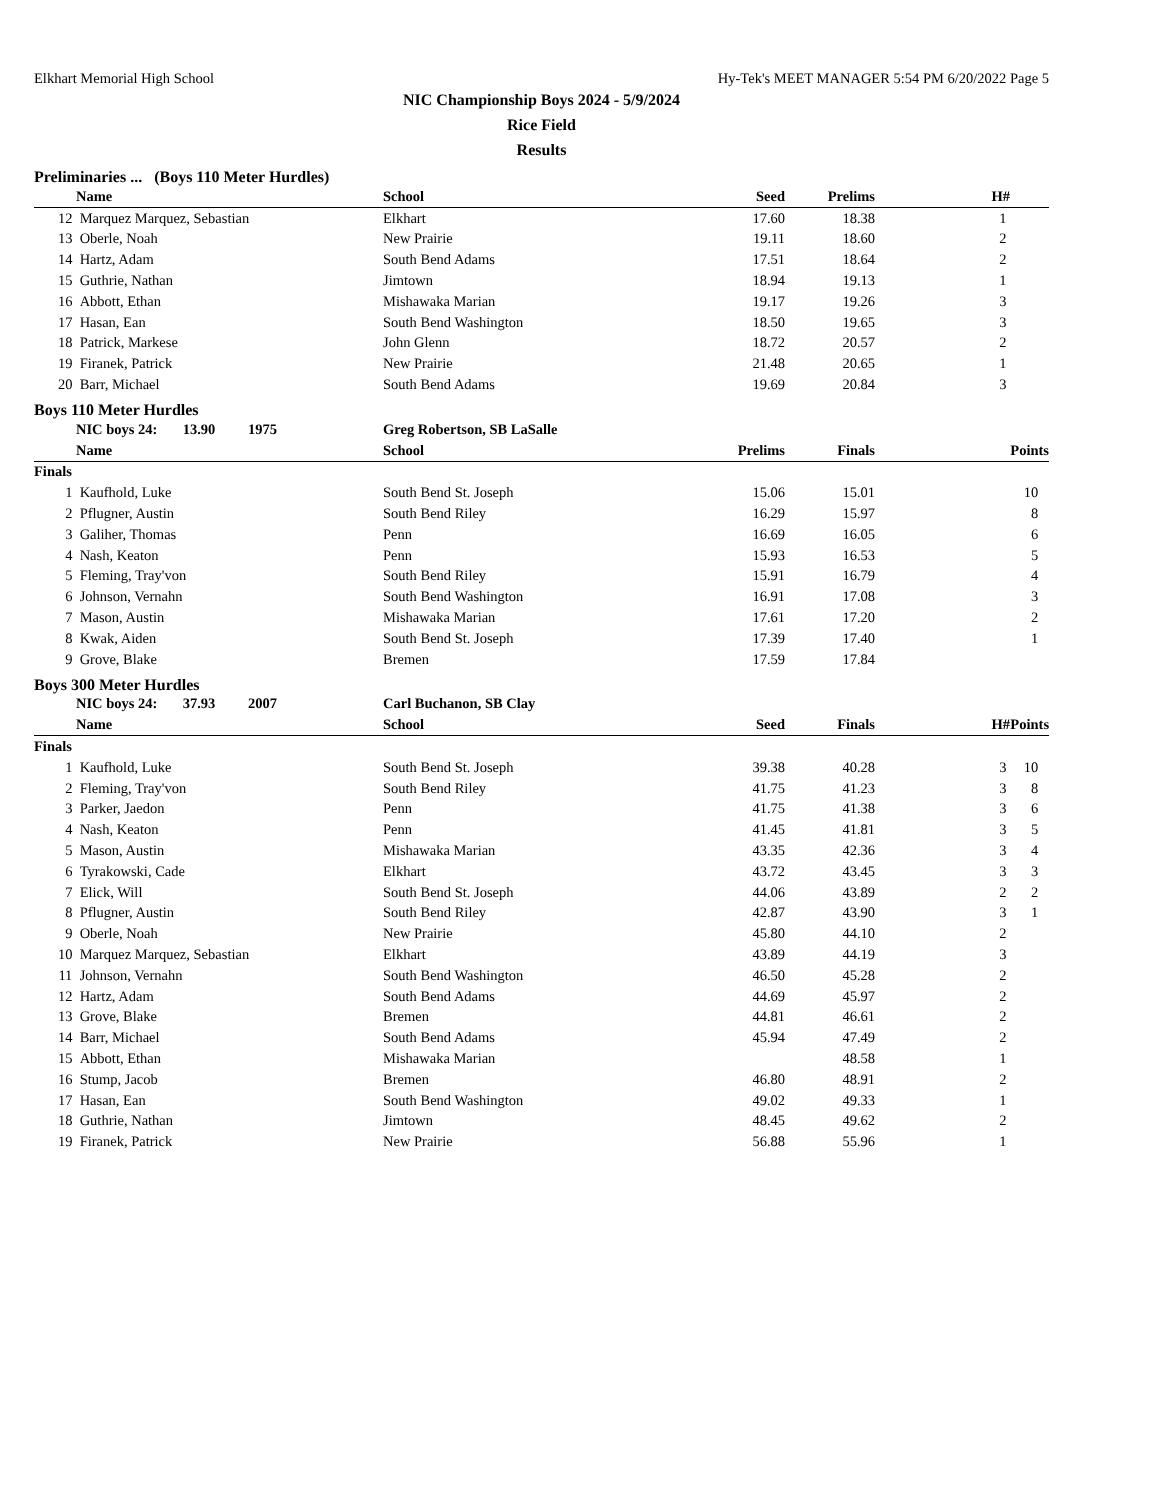Elkhart Memorial High School Hy-Tek's MEET MANAGER 5:54 PM 6/20/2022 Page 5
NIC Championship Boys 2024 - 5/9/2024
Rice Field
Results
Preliminaries ... (Boys 110 Meter Hurdles)
| | Name | School | Seed | Prelims | H# | |
| --- | --- | --- | --- | --- | --- | --- |
| 12 | Marquez Marquez, Sebastian | Elkhart | 17.60 | 18.38 | 1 | |
| 13 | Oberle, Noah | New Prairie | 19.11 | 18.60 | 2 | |
| 14 | Hartz, Adam | South Bend Adams | 17.51 | 18.64 | 2 | |
| 15 | Guthrie, Nathan | Jimtown | 18.94 | 19.13 | 1 | |
| 16 | Abbott, Ethan | Mishawaka Marian | 19.17 | 19.26 | 3 | |
| 17 | Hasan, Ean | South Bend Washington | 18.50 | 19.65 | 3 | |
| 18 | Patrick, Markese | John Glenn | 18.72 | 20.57 | 2 | |
| 19 | Firanek, Patrick | New Prairie | 21.48 | 20.65 | 1 | |
| 20 | Barr, Michael | South Bend Adams | 19.69 | 20.84 | 3 | |
Boys 110 Meter Hurdles
| | NIC boys 24: 13.90 1975 | Greg Robertson, SB LaSalle | | | | |
| | Name | School | Prelims | Finals | | Points |
| Finals | | | | | | |
| 1 | Kaufhold, Luke | South Bend St. Joseph | 15.06 | 15.01 | | 10 |
| 2 | Pflugner, Austin | South Bend Riley | 16.29 | 15.97 | | 8 |
| 3 | Galiher, Thomas | Penn | 16.69 | 16.05 | | 6 |
| 4 | Nash, Keaton | Penn | 15.93 | 16.53 | | 5 |
| 5 | Fleming, Tray'von | South Bend Riley | 15.91 | 16.79 | | 4 |
| 6 | Johnson, Vernahn | South Bend Washington | 16.91 | 17.08 | | 3 |
| 7 | Mason, Austin | Mishawaka Marian | 17.61 | 17.20 | | 2 |
| 8 | Kwak, Aiden | South Bend St. Joseph | 17.39 | 17.40 | | 1 |
| 9 | Grove, Blake | Bremen | 17.59 | 17.84 | | |
Boys 300 Meter Hurdles
| | NIC boys 24: 37.93 2007 | Carl Buchanon, SB Clay | | | | |
| | Name | School | Seed | Finals | H# | Points |
| Finals | | | | | | |
| 1 | Kaufhold, Luke | South Bend St. Joseph | 39.38 | 40.28 | 3 | 10 |
| 2 | Fleming, Tray'von | South Bend Riley | 41.75 | 41.23 | 3 | 8 |
| 3 | Parker, Jaedon | Penn | 41.75 | 41.38 | 3 | 6 |
| 4 | Nash, Keaton | Penn | 41.45 | 41.81 | 3 | 5 |
| 5 | Mason, Austin | Mishawaka Marian | 43.35 | 42.36 | 3 | 4 |
| 6 | Tyrakowski, Cade | Elkhart | 43.72 | 43.45 | 3 | 3 |
| 7 | Elick, Will | South Bend St. Joseph | 44.06 | 43.89 | 2 | 2 |
| 8 | Pflugner, Austin | South Bend Riley | 42.87 | 43.90 | 3 | 1 |
| 9 | Oberle, Noah | New Prairie | 45.80 | 44.10 | 2 | |
| 10 | Marquez Marquez, Sebastian | Elkhart | 43.89 | 44.19 | 3 | |
| 11 | Johnson, Vernahn | South Bend Washington | 46.50 | 45.28 | 2 | |
| 12 | Hartz, Adam | South Bend Adams | 44.69 | 45.97 | 2 | |
| 13 | Grove, Blake | Bremen | 44.81 | 46.61 | 2 | |
| 14 | Barr, Michael | South Bend Adams | 45.94 | 47.49 | 2 | |
| 15 | Abbott, Ethan | Mishawaka Marian | | 48.58 | 1 | |
| 16 | Stump, Jacob | Bremen | 46.80 | 48.91 | 2 | |
| 17 | Hasan, Ean | South Bend Washington | 49.02 | 49.33 | 1 | |
| 18 | Guthrie, Nathan | Jimtown | 48.45 | 49.62 | 2 | |
| 19 | Firanek, Patrick | New Prairie | 56.88 | 55.96 | 1 | |